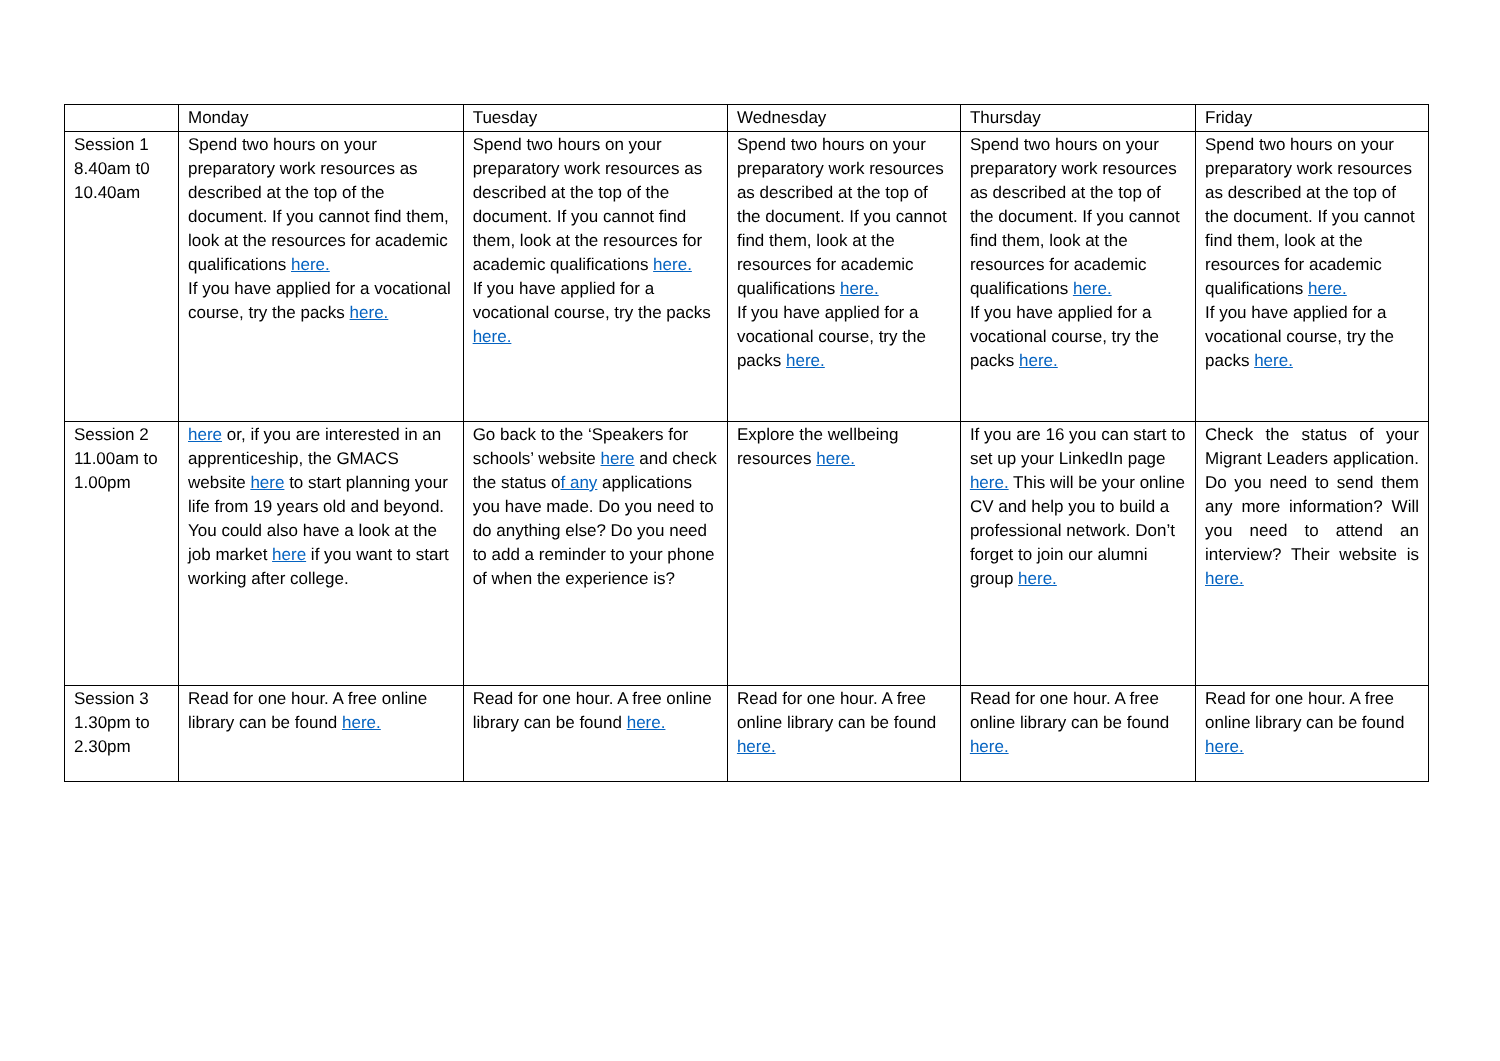| | Monday | Tuesday | Wednesday | Thursday | Friday |
| --- | --- | --- | --- | --- | --- |
| Session 1 8.40am t0 10.40am | Spend two hours on your preparatory work resources as described at the top of the document. If you cannot find them, look at the resources for academic qualifications here. If you have applied for a vocational course, try the packs here. | Spend two hours on your preparatory work resources as described at the top of the document. If you cannot find them, look at the resources for academic qualifications here. If you have applied for a vocational course, try the packs here. | Spend two hours on your preparatory work resources as described at the top of the document. If you cannot find them, look at the resources for academic qualifications here. If you have applied for a vocational course, try the packs here. | Spend two hours on your preparatory work resources as described at the top of the document. If you cannot find them, look at the resources for academic qualifications here. If you have applied for a vocational course, try the packs here. | Spend two hours on your preparatory work resources as described at the top of the document. If you cannot find them, look at the resources for academic qualifications here. If you have applied for a vocational course, try the packs here. |
| Session 2 11.00am to 1.00pm | here or, if you are interested in an apprenticeship, the GMACS website here to start planning your life from 19 years old and beyond. You could also have a look at the job market here if you want to start working after college. | Go back to the ‘Speakers for schools’ website here and check the status o f any applications you have made. Do you need to do anything else? Do you need to add a reminder to your phone of when the experience is? | Explore the wellbeing resources here. | If you are 16 you can start to set up your LinkedIn page here. This will be your online CV and help you to build a professional network. Don’t forget to join our alumni group here. | Check the status of your Migrant Leaders application. Do you need to send them any more information? Will you need to attend an interview? Their website is here. |
| Session 3 1.30pm to 2.30pm | Read for one hour. A free online library can be found here. | Read for one hour. A free online library can be found here. | Read for one hour. A free online library can be found here. | Read for one hour. A free online library can be found here. | Read for one hour. A free online library can be found here. |